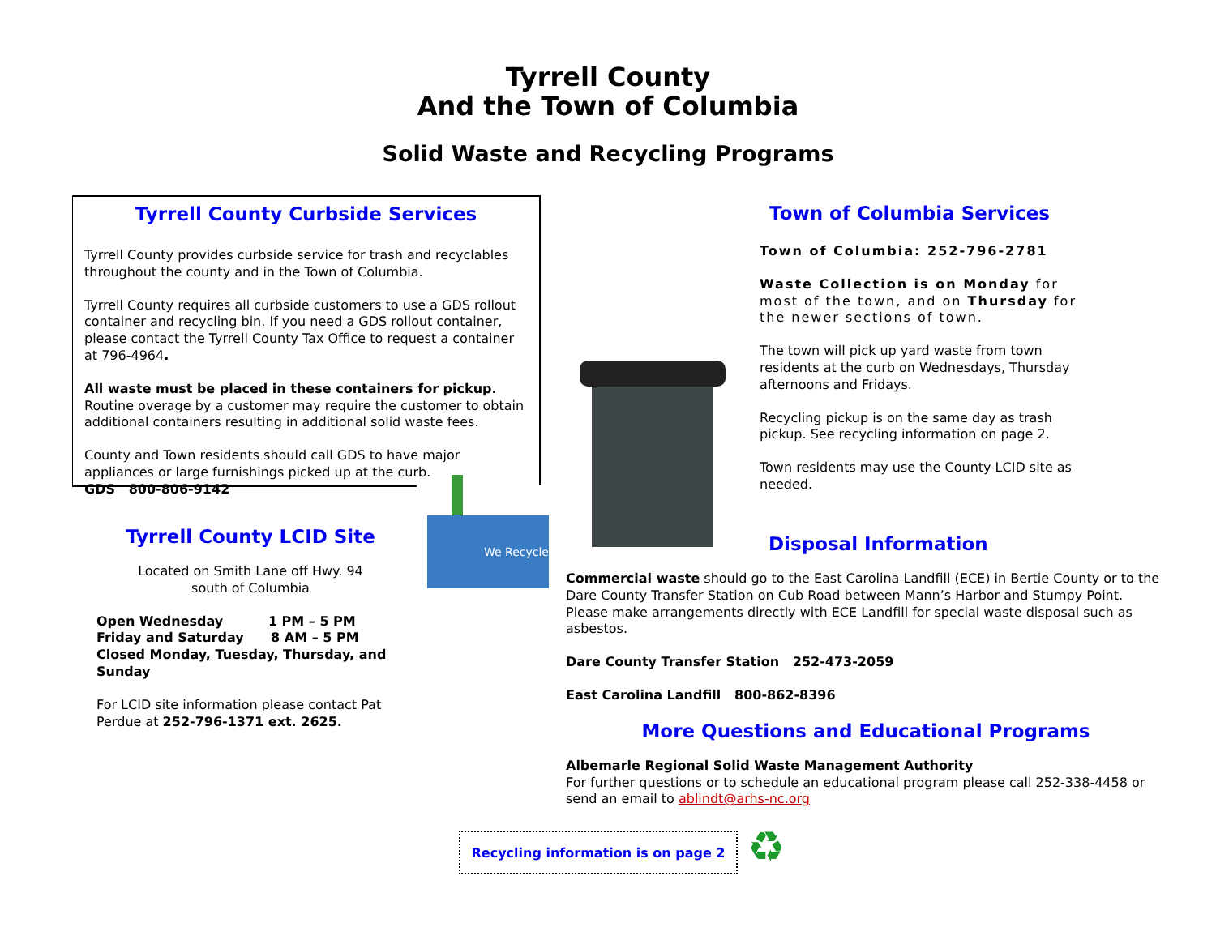Tyrrell County
And the Town of Columbia
Solid Waste and Recycling Programs
Tyrrell County Curbside Services
Tyrrell County provides curbside service for trash and recyclables throughout the county and in the Town of Columbia.
Tyrrell County requires all curbside customers to use a GDS rollout container and recycling bin. If you need a GDS rollout container, please contact the Tyrrell County Tax Office to request a container at 796-4964.
All waste must be placed in these containers for pickup. Routine overage by a customer may require the customer to obtain additional containers resulting in additional solid waste fees.
County and Town residents should call GDS to have major appliances or large furnishings picked up at the curb.
GDS 800-806-9142
We Recycle
Tyrrell County LCID Site
Located on Smith Lane off Hwy. 94
south of Columbia
Open Wednesday 1 PM – 5 PM
Friday and Saturday 8 AM – 5 PM
Closed Monday, Tuesday, Thursday, and Sunday
For LCID site information please contact Pat Perdue at 252-796-1371 ext. 2625.
Town of Columbia Services
Town of Columbia: 252-796-2781
Waste Collection is on Monday for most of the town, and on Thursday for the newer sections of town.
The town will pick up yard waste from town residents at the curb on Wednesdays, Thursday afternoons and Fridays.
Recycling pickup is on the same day as trash pickup. See recycling information on page 2.
Town residents may use the County LCID site as needed.
Disposal Information
Commercial waste should go to the East Carolina Landfill (ECE) in Bertie County or to the Dare County Transfer Station on Cub Road between Mann’s Harbor and Stumpy Point. Please make arrangements directly with ECE Landfill for special waste disposal such as asbestos.
Dare County Transfer Station 252-473-2059
East Carolina Landfill 800-862-8396
More Questions and Educational Programs
Albemarle Regional Solid Waste Management Authority
For further questions or to schedule an educational program please call 252-338-4458 or send an email to ablindt@arhs-nc.org
Recycling information is on page 2 ♻